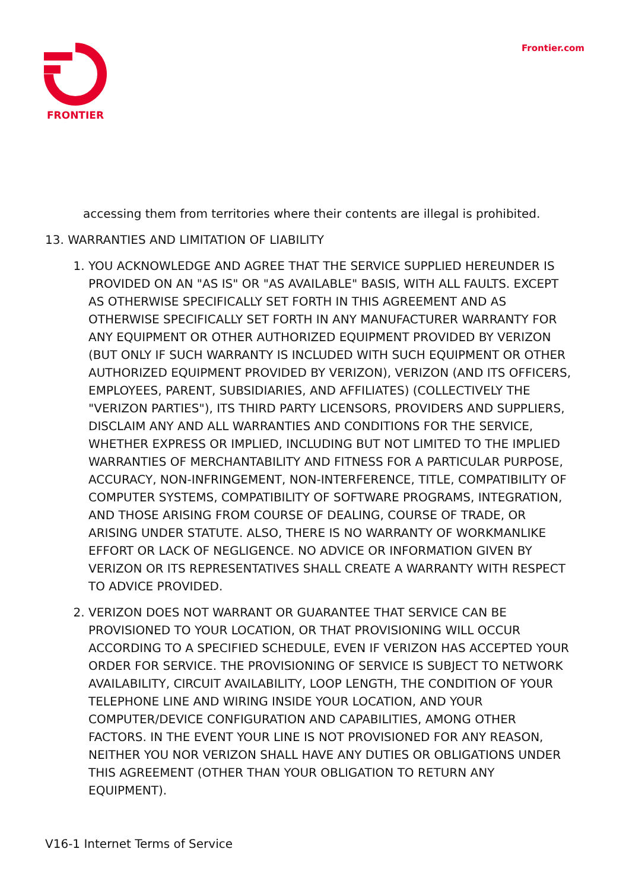FRONTIER Frontier.com
accessing them from territories where their contents are illegal is prohibited.
13. WARRANTIES AND LIMITATION OF LIABILITY
1. YOU ACKNOWLEDGE AND AGREE THAT THE SERVICE SUPPLIED HEREUNDER IS PROVIDED ON AN "AS IS" OR "AS AVAILABLE" BASIS, WITH ALL FAULTS. EXCEPT AS OTHERWISE SPECIFICALLY SET FORTH IN THIS AGREEMENT AND AS OTHERWISE SPECIFICALLY SET FORTH IN ANY MANUFACTURER WARRANTY FOR ANY EQUIPMENT OR OTHER AUTHORIZED EQUIPMENT PROVIDED BY VERIZON (BUT ONLY IF SUCH WARRANTY IS INCLUDED WITH SUCH EQUIPMENT OR OTHER AUTHORIZED EQUIPMENT PROVIDED BY VERIZON), VERIZON (AND ITS OFFICERS, EMPLOYEES, PARENT, SUBSIDIARIES, AND AFFILIATES) (COLLECTIVELY THE "VERIZON PARTIES"), ITS THIRD PARTY LICENSORS, PROVIDERS AND SUPPLIERS, DISCLAIM ANY AND ALL WARRANTIES AND CONDITIONS FOR THE SERVICE, WHETHER EXPRESS OR IMPLIED, INCLUDING BUT NOT LIMITED TO THE IMPLIED WARRANTIES OF MERCHANTABILITY AND FITNESS FOR A PARTICULAR PURPOSE, ACCURACY, NON-INFRINGEMENT, NON-INTERFERENCE, TITLE, COMPATIBILITY OF COMPUTER SYSTEMS, COMPATIBILITY OF SOFTWARE PROGRAMS, INTEGRATION, AND THOSE ARISING FROM COURSE OF DEALING, COURSE OF TRADE, OR ARISING UNDER STATUTE. ALSO, THERE IS NO WARRANTY OF WORKMANLIKE EFFORT OR LACK OF NEGLIGENCE. NO ADVICE OR INFORMATION GIVEN BY VERIZON OR ITS REPRESENTATIVES SHALL CREATE A WARRANTY WITH RESPECT TO ADVICE PROVIDED.
2. VERIZON DOES NOT WARRANT OR GUARANTEE THAT SERVICE CAN BE PROVISIONED TO YOUR LOCATION, OR THAT PROVISIONING WILL OCCUR ACCORDING TO A SPECIFIED SCHEDULE, EVEN IF VERIZON HAS ACCEPTED YOUR ORDER FOR SERVICE. THE PROVISIONING OF SERVICE IS SUBJECT TO NETWORK AVAILABILITY, CIRCUIT AVAILABILITY, LOOP LENGTH, THE CONDITION OF YOUR TELEPHONE LINE AND WIRING INSIDE YOUR LOCATION, AND YOUR COMPUTER/DEVICE CONFIGURATION AND CAPABILITIES, AMONG OTHER FACTORS. IN THE EVENT YOUR LINE IS NOT PROVISIONED FOR ANY REASON, NEITHER YOU NOR VERIZON SHALL HAVE ANY DUTIES OR OBLIGATIONS UNDER THIS AGREEMENT (OTHER THAN YOUR OBLIGATION TO RETURN ANY EQUIPMENT).
V16-1 Internet Terms of Service